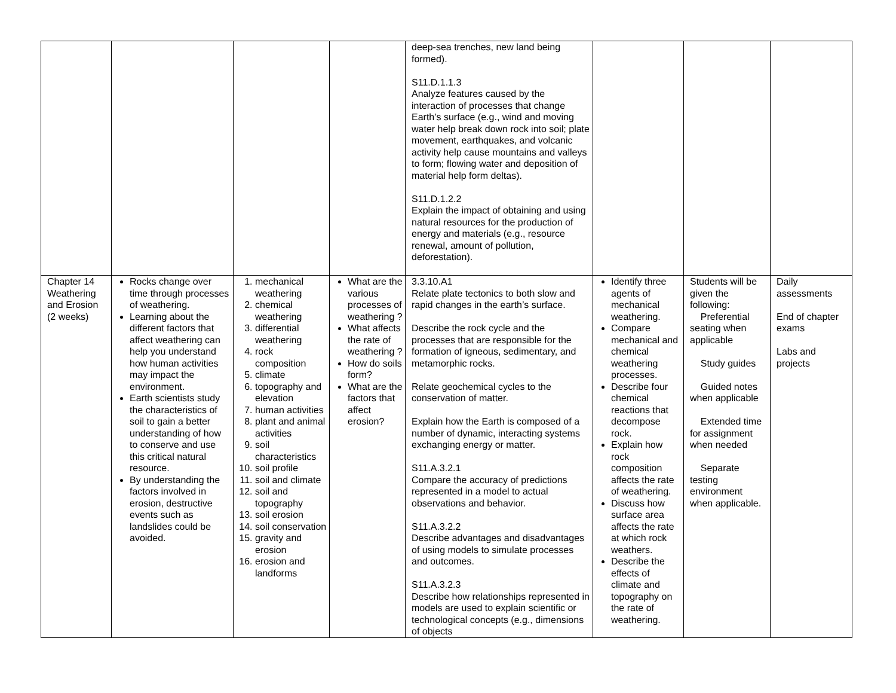| | | | | deep-sea trenches, new land being formed). S11.D.1.1.3 Analyze features caused by the interaction of processes that change Earth’s surface (e.g., wind and moving water help break down rock into soil; plate movement, earthquakes, and volcanic activity help cause mountains and valleys to form; flowing water and deposition of material help form deltas). S11.D.1.2.2 Explain the impact of obtaining and using natural resources for the production of energy and materials (e.g., resource renewal, amount of pollution, deforestation). | | | |
| Chapter 14 Weathering and Erosion (2 weeks) | Rocks change over time through processes of weathering. Learning about the different factors that affect weathering can help you understand how human activities may impact the environment. Earth scientists study the characteristics of soil to gain a better understanding of how to conserve and use this critical natural resource. By understanding the factors involved in erosion, destructive events such as landslides could be avoided. | 1. mechanical weathering 2. chemical weathering 3. differential weathering 4. rock composition 5. climate 6. topography and elevation 7. human activities 8. plant and animal activities 9. soil characteristics 10. soil profile 11. soil and climate 12. soil and topography 13. soil erosion 14. soil conservation 15. gravity and erosion 16. erosion and landforms | What are the various processes of weathering ? What affects the rate of weathering ? How do soils form? What are the factors that affect erosion? | 3.3.10.A1 Relate plate tectonics to both slow and rapid changes in the earth’s surface. Describe the rock cycle and the processes that are responsible for the formation of igneous, sedimentary, and metamorphic rocks. Relate geochemical cycles to the conservation of matter. Explain how the Earth is composed of a number of dynamic, interacting systems exchanging energy or matter. S11.A.3.2.1 Compare the accuracy of predictions represented in a model to actual observations and behavior. S11.A.3.2.2 Describe advantages and disadvantages of using models to simulate processes and outcomes. S11.A.3.2.3 Describe how relationships represented in models are used to explain scientific or technological concepts (e.g., dimensions of objects | Identify three agents of mechanical weathering. Compare mechanical and chemical weathering processes. Describe four chemical reactions that decompose rock. Explain how rock composition affects the rate of weathering. Discuss how surface area affects the rate at which rock weathers. Describe the effects of climate and topography on the rate of weathering. | Students will be given the following: Preferential seating when applicable Study guides Guided notes when applicable Extended time for assignment when needed Separate testing environment when applicable. | Daily assessments End of chapter exams Labs and projects |